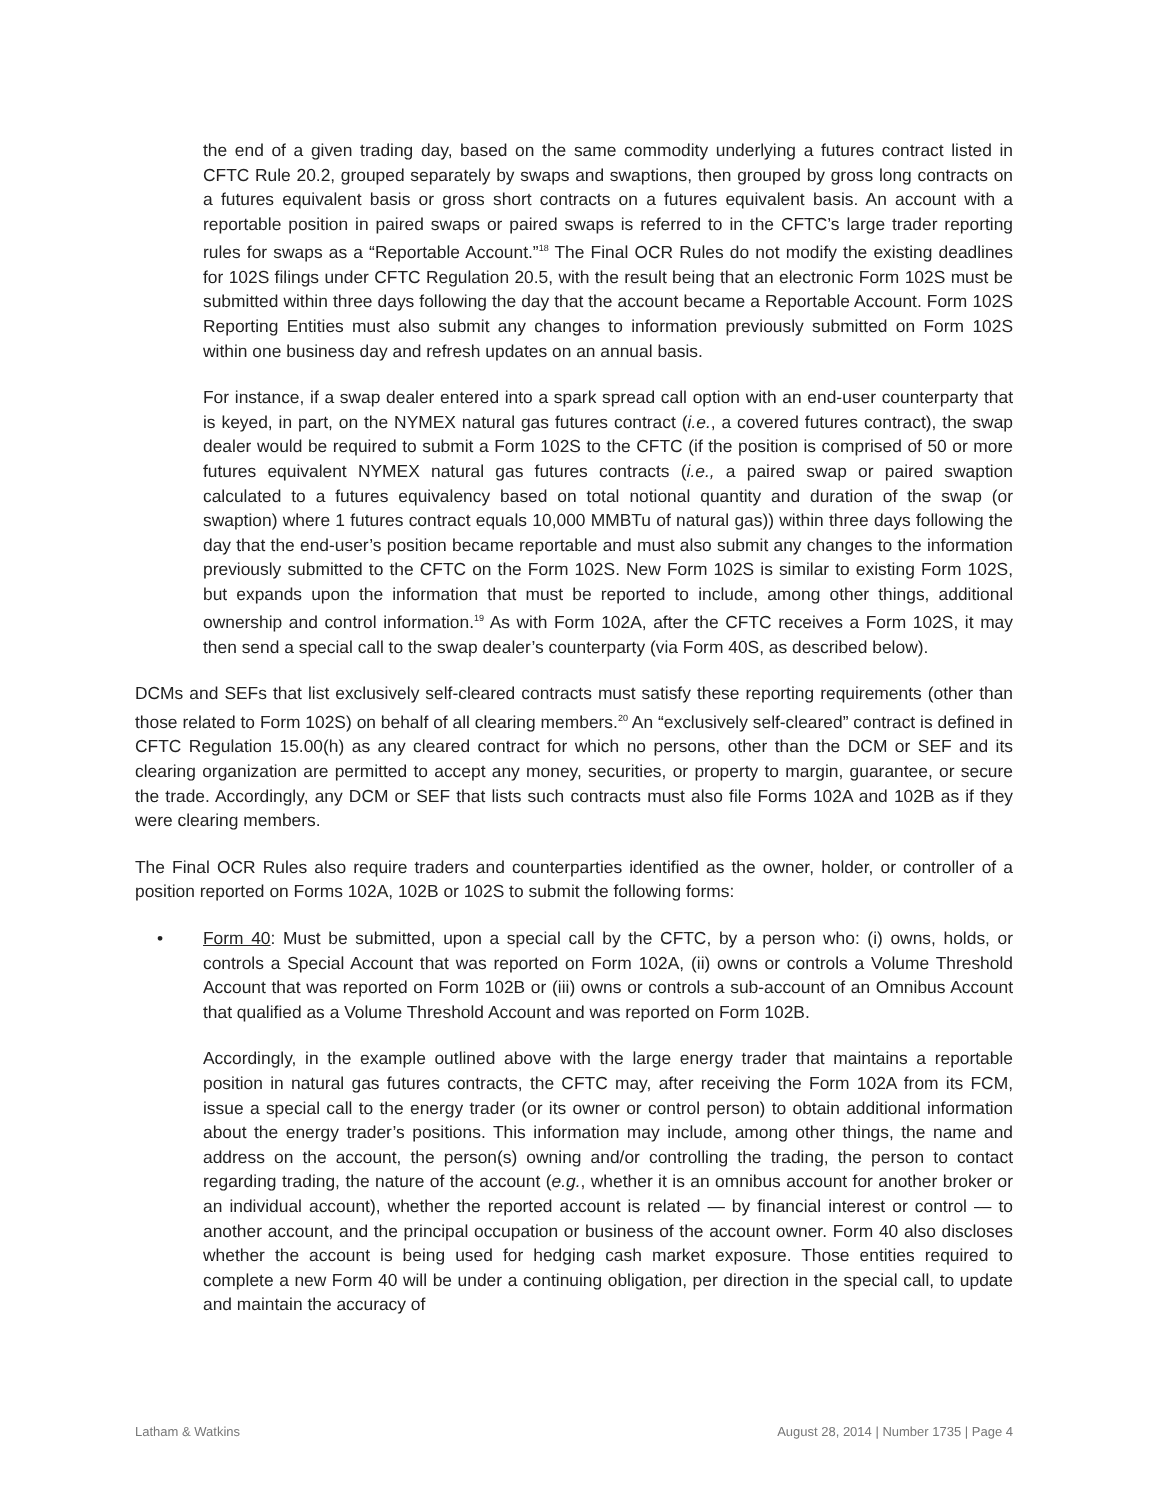the end of a given trading day, based on the same commodity underlying a futures contract listed in CFTC Rule 20.2, grouped separately by swaps and swaptions, then grouped by gross long contracts on a futures equivalent basis or gross short contracts on a futures equivalent basis. An account with a reportable position in paired swaps or paired swaps is referred to in the CFTC’s large trader reporting rules for swaps as a “Reportable Account.”<sup>18</sup> The Final OCR Rules do not modify the existing deadlines for 102S filings under CFTC Regulation 20.5, with the result being that an electronic Form 102S must be submitted within three days following the day that the account became a Reportable Account. Form 102S Reporting Entities must also submit any changes to information previously submitted on Form 102S within one business day and refresh updates on an annual basis.
For instance, if a swap dealer entered into a spark spread call option with an end-user counterparty that is keyed, in part, on the NYMEX natural gas futures contract (i.e., a covered futures contract), the swap dealer would be required to submit a Form 102S to the CFTC (if the position is comprised of 50 or more futures equivalent NYMEX natural gas futures contracts (i.e., a paired swap or paired swaption calculated to a futures equivalency based on total notional quantity and duration of the swap (or swaption) where 1 futures contract equals 10,000 MMBTu of natural gas)) within three days following the day that the end-user’s position became reportable and must also submit any changes to the information previously submitted to the CFTC on the Form 102S. New Form 102S is similar to existing Form 102S, but expands upon the information that must be reported to include, among other things, additional ownership and control information.<sup>19</sup> As with Form 102A, after the CFTC receives a Form 102S, it may then send a special call to the swap dealer’s counterparty (via Form 40S, as described below).
DCMs and SEFs that list exclusively self-cleared contracts must satisfy these reporting requirements (other than those related to Form 102S) on behalf of all clearing members.<sup>20</sup> An “exclusively self-cleared” contract is defined in CFTC Regulation 15.00(h) as any cleared contract for which no persons, other than the DCM or SEF and its clearing organization are permitted to accept any money, securities, or property to margin, guarantee, or secure the trade. Accordingly, any DCM or SEF that lists such contracts must also file Forms 102A and 102B as if they were clearing members.
The Final OCR Rules also require traders and counterparties identified as the owner, holder, or controller of a position reported on Forms 102A, 102B or 102S to submit the following forms:
• Form 40: Must be submitted, upon a special call by the CFTC, by a person who: (i) owns, holds, or controls a Special Account that was reported on Form 102A, (ii) owns or controls a Volume Threshold Account that was reported on Form 102B or (iii) owns or controls a sub-account of an Omnibus Account that qualified as a Volume Threshold Account and was reported on Form 102B.
Accordingly, in the example outlined above with the large energy trader that maintains a reportable position in natural gas futures contracts, the CFTC may, after receiving the Form 102A from its FCM, issue a special call to the energy trader (or its owner or control person) to obtain additional information about the energy trader’s positions. This information may include, among other things, the name and address on the account, the person(s) owning and/or controlling the trading, the person to contact regarding trading, the nature of the account (e.g., whether it is an omnibus account for another broker or an individual account), whether the reported account is related — by financial interest or control — to another account, and the principal occupation or business of the account owner. Form 40 also discloses whether the account is being used for hedging cash market exposure. Those entities required to complete a new Form 40 will be under a continuing obligation, per direction in the special call, to update and maintain the accuracy of
Latham & Watkins August 28, 2014 | Number 1735 | Page 4